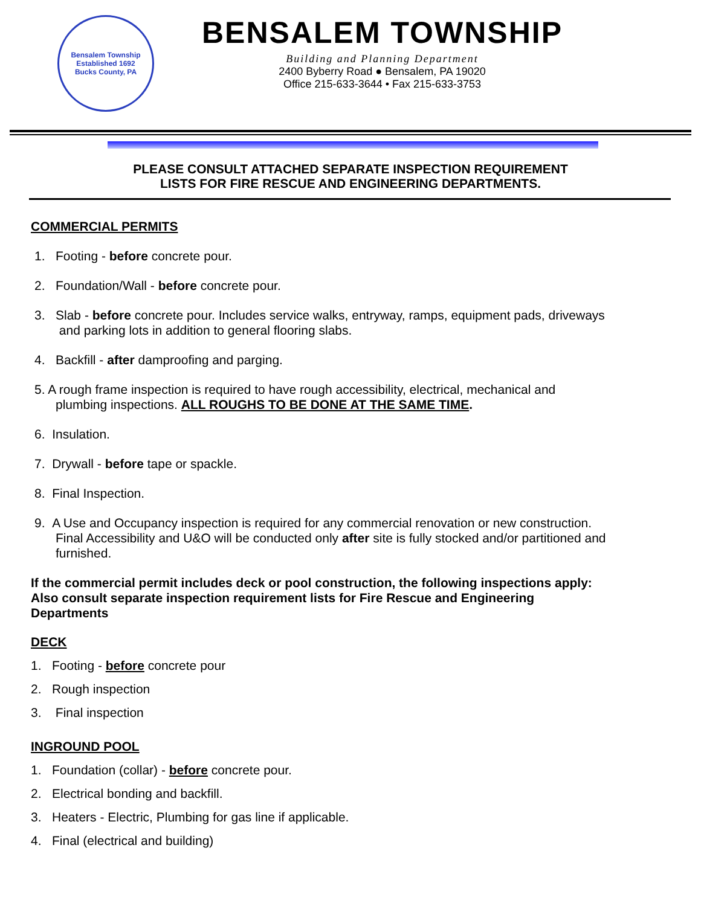Bensalem Township
Established 1692
Bucks County, PA
BENSALEM TOWNSHIP
Building and Planning Department
2400 Byberry Road ● Bensalem, PA 19020
Office 215-633-3644 • Fax 215-633-3753
PLEASE CONSULT ATTACHED SEPARATE INSPECTION REQUIREMENT
LISTS FOR FIRE RESCUE AND ENGINEERING DEPARTMENTS.
COMMERCIAL PERMITS
1. Footing - before concrete pour.
2. Foundation/Wall - before concrete pour.
3. Slab - before concrete pour. Includes service walks, entryway, ramps, equipment pads, driveways
and parking lots in addition to general flooring slabs.
4. Backfill - after damproofing and parging.
5. A rough frame inspection is required to have rough accessibility, electrical, mechanical and
plumbing inspections. ALL ROUGHS TO BE DONE AT THE SAME TIME.
6. Insulation.
7. Drywall - before tape or spackle.
8. Final Inspection.
9. A Use and Occupancy inspection is required for any commercial renovation or new construction.
Final Accessibility and U&O will be conducted only after site is fully stocked and/or partitioned and
furnished.
If the commercial permit includes deck or pool construction, the following inspections apply:
Also consult separate inspection requirement lists for Fire Rescue and Engineering
Departments
DECK
1. Footing - before concrete pour
2. Rough inspection
3. Final inspection
INGROUND POOL
1. Foundation (collar) - before concrete pour.
2. Electrical bonding and backfill.
3. Heaters - Electric, Plumbing for gas line if applicable.
4. Final (electrical and building)